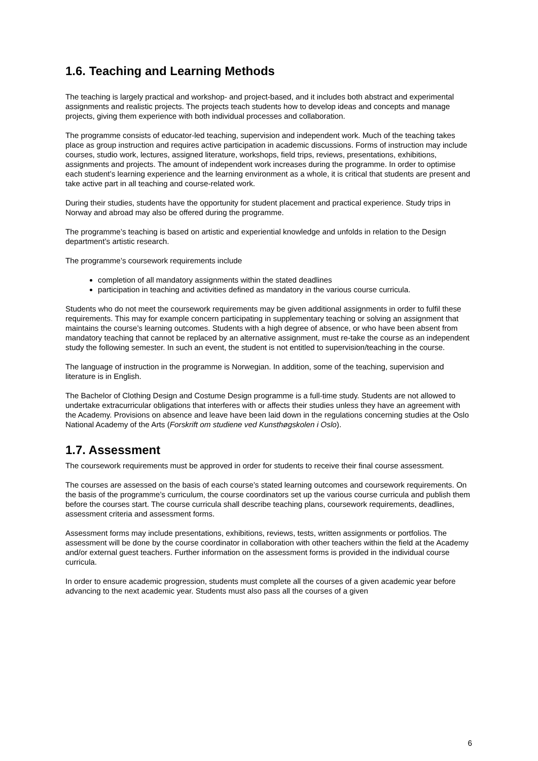1.6. Teaching and Learning Methods
The teaching is largely practical and workshop- and project-based, and it includes both abstract and experimental assignments and realistic projects. The projects teach students how to develop ideas and concepts and manage projects, giving them experience with both individual processes and collaboration.
The programme consists of educator-led teaching, supervision and independent work. Much of the teaching takes place as group instruction and requires active participation in academic discussions. Forms of instruction may include courses, studio work, lectures, assigned literature, workshops, field trips, reviews, presentations, exhibitions, assignments and projects. The amount of independent work increases during the programme. In order to optimise each student’s learning experience and the learning environment as a whole, it is critical that students are present and take active part in all teaching and course-related work.
During their studies, students have the opportunity for student placement and practical experience. Study trips in Norway and abroad may also be offered during the programme.
The programme’s teaching is based on artistic and experiential knowledge and unfolds in relation to the Design department’s artistic research.
The programme’s coursework requirements include
completion of all mandatory assignments within the stated deadlines
participation in teaching and activities defined as mandatory in the various course curricula.
Students who do not meet the coursework requirements may be given additional assignments in order to fulfil these requirements. This may for example concern participating in supplementary teaching or solving an assignment that maintains the course’s learning outcomes. Students with a high degree of absence, or who have been absent from mandatory teaching that cannot be replaced by an alternative assignment, must re-take the course as an independent study the following semester. In such an event, the student is not entitled to supervision/teaching in the course.
The language of instruction in the programme is Norwegian. In addition, some of the teaching, supervision and literature is in English.
The Bachelor of Clothing Design and Costume Design programme is a full-time study. Students are not allowed to undertake extracurricular obligations that interferes with or affects their studies unless they have an agreement with the Academy. Provisions on absence and leave have been laid down in the regulations concerning studies at the Oslo National Academy of the Arts (Forskrift om studiene ved Kunsthøgskolen i Oslo).
1.7. Assessment
The coursework requirements must be approved in order for students to receive their final course assessment.
The courses are assessed on the basis of each course’s stated learning outcomes and coursework requirements. On the basis of the programme’s curriculum, the course coordinators set up the various course curricula and publish them before the courses start. The course curricula shall describe teaching plans, coursework requirements, deadlines, assessment criteria and assessment forms.
Assessment forms may include presentations, exhibitions, reviews, tests, written assignments or portfolios. The assessment will be done by the course coordinator in collaboration with other teachers within the field at the Academy and/or external guest teachers. Further information on the assessment forms is provided in the individual course curricula.
In order to ensure academic progression, students must complete all the courses of a given academic year before advancing to the next academic year. Students must also pass all the courses of a given
6